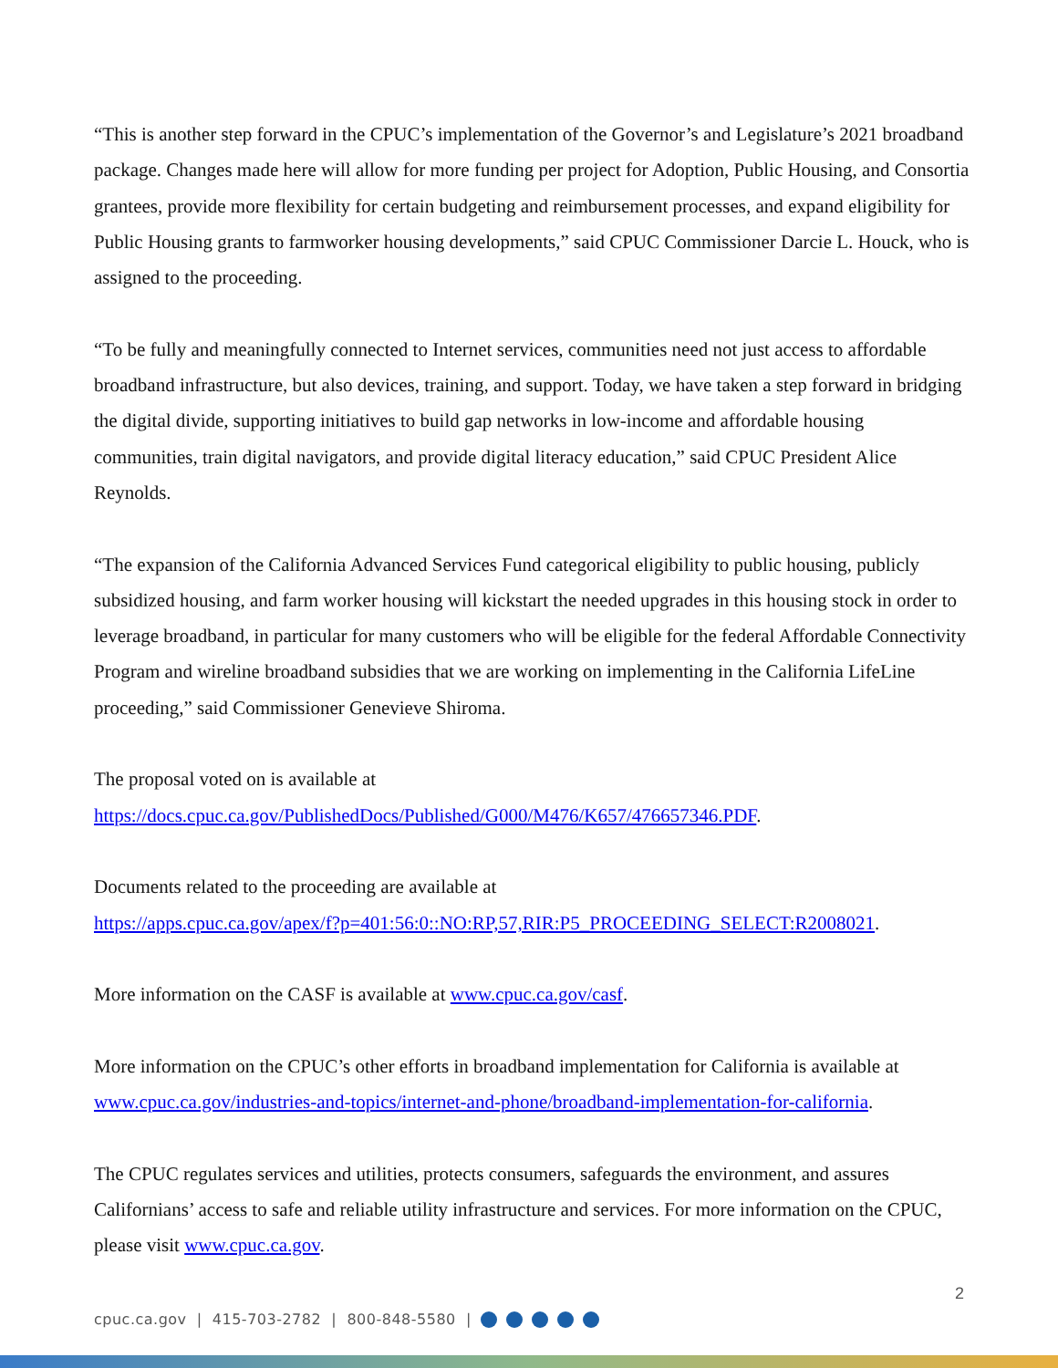“This is another step forward in the CPUC’s implementation of the Governor’s and Legislature’s 2021 broadband package. Changes made here will allow for more funding per project for Adoption, Public Housing, and Consortia grantees, provide more flexibility for certain budgeting and reimbursement processes, and expand eligibility for Public Housing grants to farmworker housing developments,” said CPUC Commissioner Darcie L. Houck, who is assigned to the proceeding.
“To be fully and meaningfully connected to Internet services, communities need not just access to affordable broadband infrastructure, but also devices, training, and support. Today, we have taken a step forward in bridging the digital divide, supporting initiatives to build gap networks in low-income and affordable housing communities, train digital navigators, and provide digital literacy education,” said CPUC President Alice Reynolds.
“The expansion of the California Advanced Services Fund categorical eligibility to public housing, publicly subsidized housing, and farm worker housing will kickstart the needed upgrades in this housing stock in order to leverage broadband, in particular for many customers who will be eligible for the federal Affordable Connectivity Program and wireline broadband subsidies that we are working on implementing in the California LifeLine proceeding,” said Commissioner Genevieve Shiroma.
The proposal voted on is available at
https://docs.cpuc.ca.gov/PublishedDocs/Published/G000/M476/K657/476657346.PDF.
Documents related to the proceeding are available at
https://apps.cpuc.ca.gov/apex/f?p=401:56:0::NO:RP,57,RIR:P5_PROCEEDING_SELECT:R2008021.
More information on the CASF is available at www.cpuc.ca.gov/casf.
More information on the CPUC’s other efforts in broadband implementation for California is available at www.cpuc.ca.gov/industries-and-topics/internet-and-phone/broadband-implementation-for-california.
The CPUC regulates services and utilities, protects consumers, safeguards the environment, and assures Californians’ access to safe and reliable utility infrastructure and services. For more information on the CPUC, please visit www.cpuc.ca.gov.
2
cpuc.ca.gov | 415-703-2782 | 800-848-5580 |